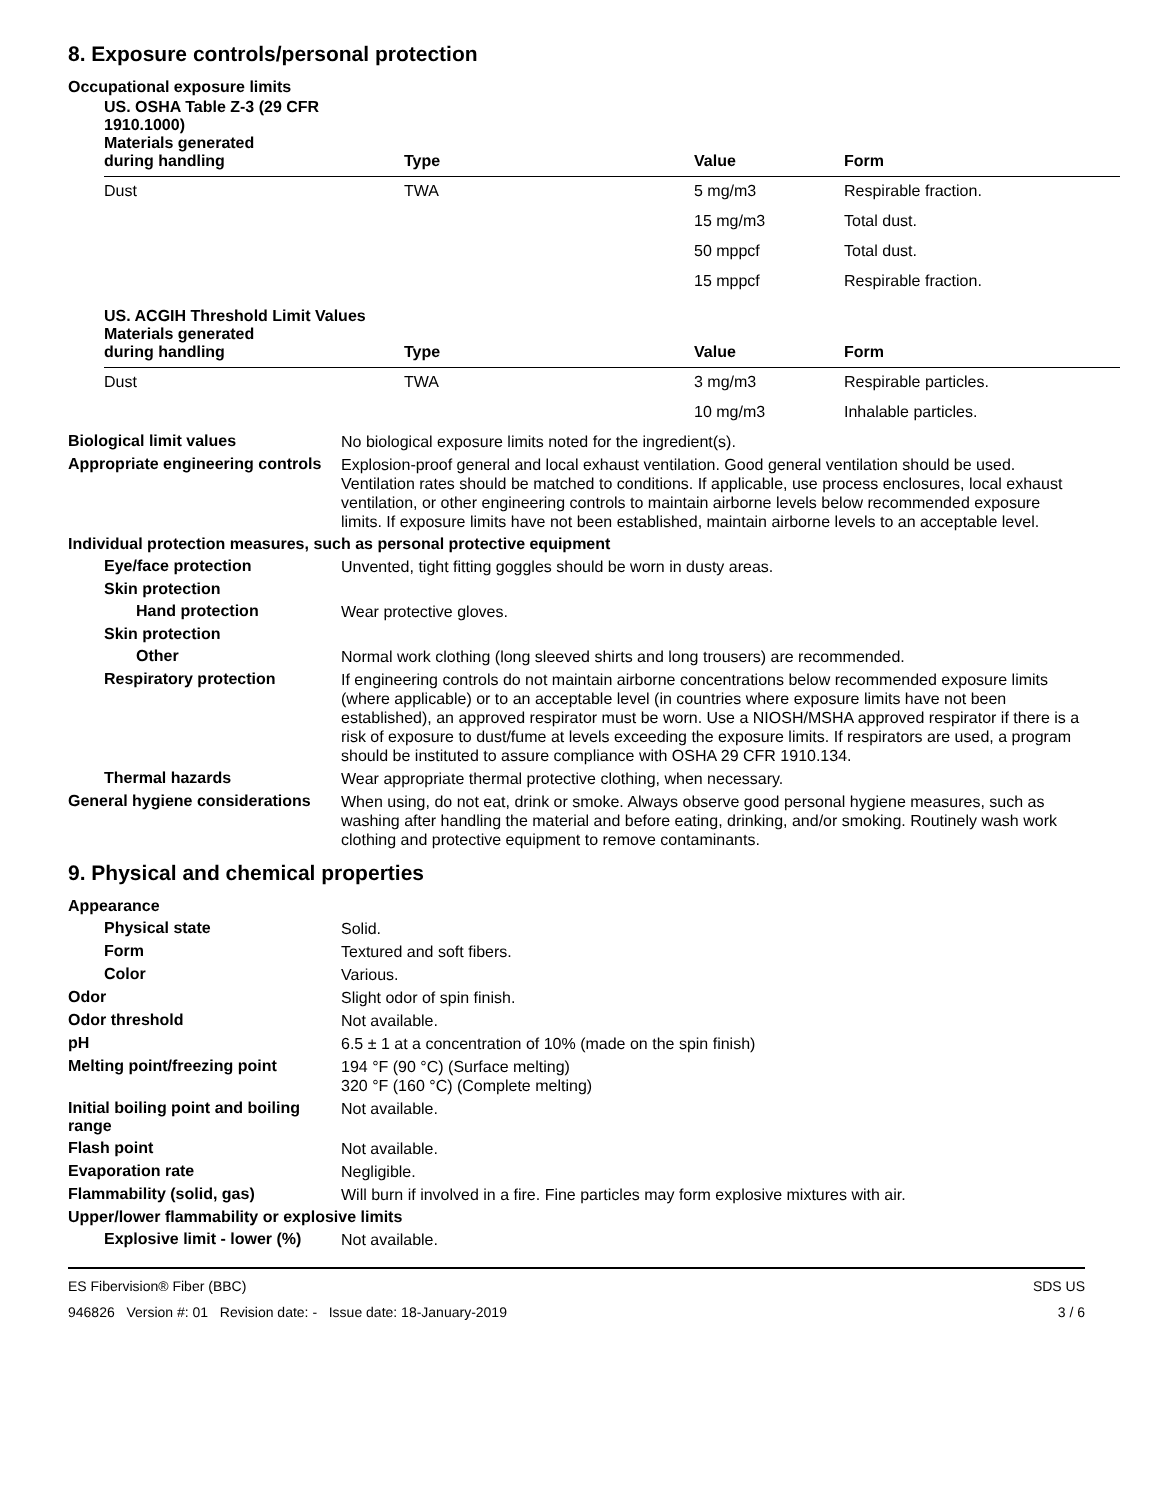8. Exposure controls/personal protection
Occupational exposure limits
| US. OSHA Table Z-3 (29 CFR 1910.1000) Materials generated during handling | Type | Value | Form |
| --- | --- | --- | --- |
| Dust | TWA | 5 mg/m3 | Respirable fraction. |
| | | 15 mg/m3 | Total dust. |
| | | 50 mppcf | Total dust. |
| | | 15 mppcf | Respirable fraction. |
| US. ACGIH Threshold Limit Values Materials generated during handling | Type | Value | Form |
| --- | --- | --- | --- |
| Dust | TWA | 3 mg/m3 | Respirable particles. |
| | | 10 mg/m3 | Inhalable particles. |
Biological limit values
No biological exposure limits noted for the ingredient(s).
Appropriate engineering controls
Explosion-proof general and local exhaust ventilation. Good general ventilation should be used. Ventilation rates should be matched to conditions. If applicable, use process enclosures, local exhaust ventilation, or other engineering controls to maintain airborne levels below recommended exposure limits. If exposure limits have not been established, maintain airborne levels to an acceptable level.
Individual protection measures, such as personal protective equipment
Eye/face protection
Unvented, tight fitting goggles should be worn in dusty areas.
Skin protection
Hand protection
Wear protective gloves.
Skin protection
Other
Normal work clothing (long sleeved shirts and long trousers) are recommended.
Respiratory protection
If engineering controls do not maintain airborne concentrations below recommended exposure limits (where applicable) or to an acceptable level (in countries where exposure limits have not been established), an approved respirator must be worn. Use a NIOSH/MSHA approved respirator if there is a risk of exposure to dust/fume at levels exceeding the exposure limits. If respirators are used, a program should be instituted to assure compliance with OSHA 29 CFR 1910.134.
Thermal hazards
Wear appropriate thermal protective clothing, when necessary.
General hygiene considerations
When using, do not eat, drink or smoke. Always observe good personal hygiene measures, such as washing after handling the material and before eating, drinking, and/or smoking. Routinely wash work clothing and protective equipment to remove contaminants.
9. Physical and chemical properties
Appearance
Physical state
Solid.
Form
Textured and soft fibers.
Color
Various.
Odor
Slight odor of spin finish.
Odor threshold
Not available.
pH
6.5 ± 1 at a concentration of 10% (made on the spin finish)
Melting point/freezing point
194 °F (90 °C) (Surface melting)
320 °F (160 °C) (Complete melting)
Initial boiling point and boiling range
Not available.
Flash point
Not available.
Evaporation rate
Negligible.
Flammability (solid, gas)
Will burn if involved in a fire. Fine particles may form explosive mixtures with air.
Upper/lower flammability or explosive limits
Explosive limit - lower (%)
Not available.
ES Fibervision® Fiber (BBC)
946826 Version #: 01 Revision date: - Issue date: 18-January-2019
SDS US
3 / 6